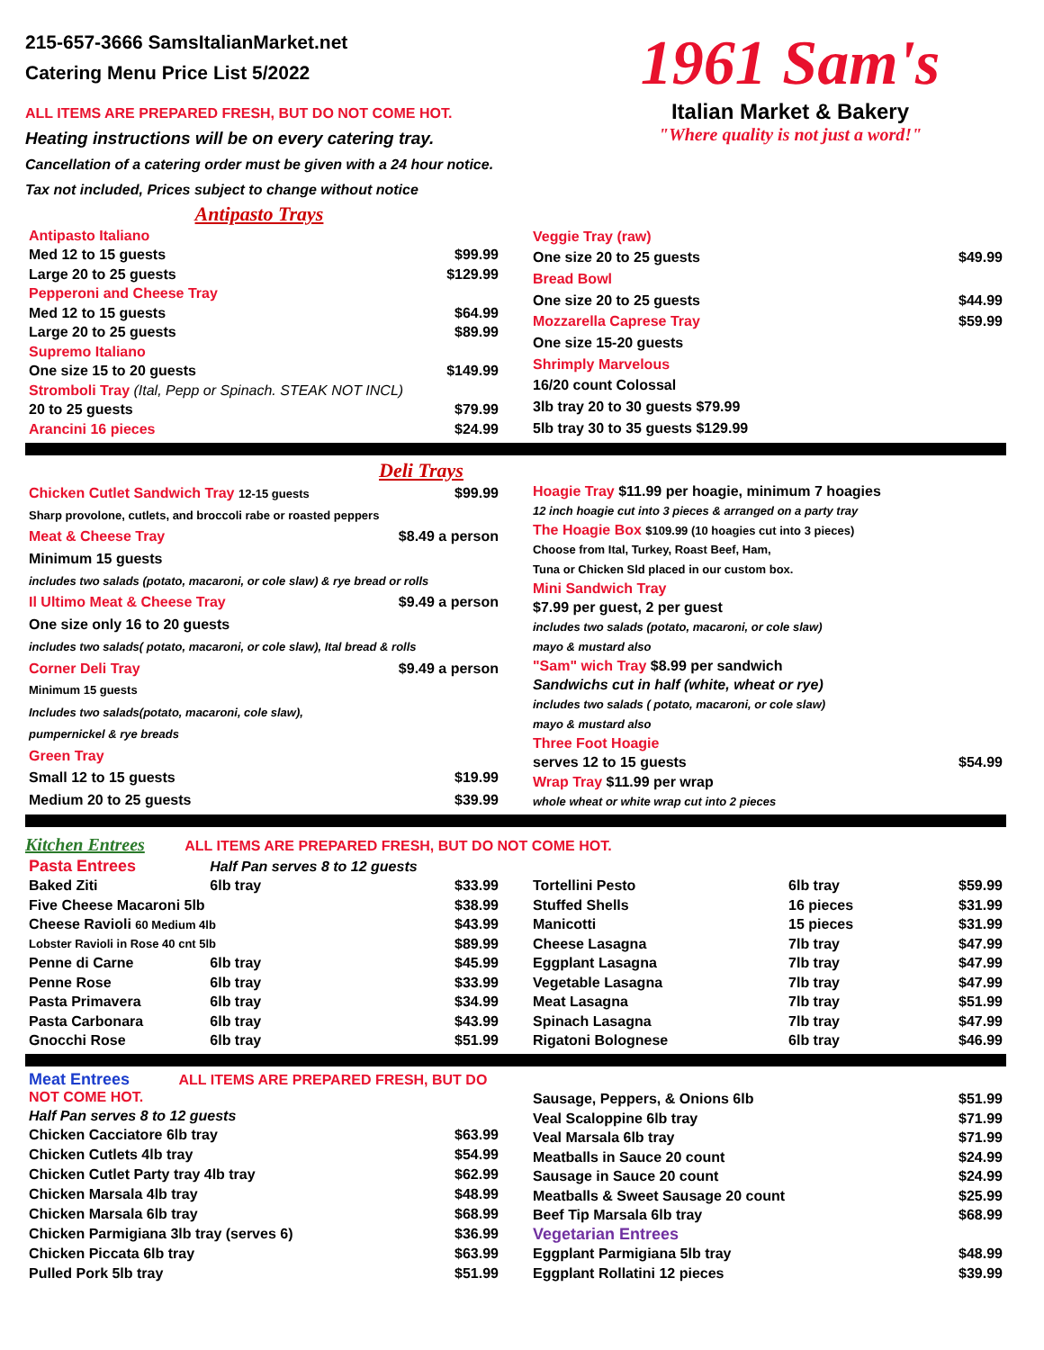215-657-3666 SamsItalianMarket.net
Catering Menu Price List 5/2022
ALL ITEMS ARE PREPARED FRESH, BUT DO NOT COME HOT.
Heating instructions will be on every catering tray.
Cancellation of a catering order must be given with a 24 hour notice.
Tax not included, Prices subject to change without notice
1961 Sam's
Italian Market & Bakery
"Where quality is not just a word!"
Antipasto Trays
| Antipasto Italiano | |
| Med 12 to 15 guests | $99.99 |
| Large 20 to 25 guests | $129.99 |
| Pepperoni and Cheese Tray | |
| Med 12 to 15 guests | $64.99 |
| Large 20 to 25 guests | $89.99 |
| Supremo Italiano | |
| One size 15 to 20 guests | $149.99 |
| Stromboli Tray (Ital, Pepp or Spinach. STEAK NOT INCL) | |
| 20 to 25 guests | $79.99 |
| Arancini 16 pieces | $24.99 |
| Veggie Tray (raw) | |
| One size 20 to 25 guests | $49.99 |
| Bread Bowl | |
| One size 20 to 25 guests | $44.99 |
| Mozzarella Caprese Tray | $59.99 |
| One size 15-20 guests | |
| Shrimply Marvelous | |
| 16/20 count Colossal | |
| 3lb tray 20 to 30 guests $79.99 | |
| 5lb tray 30 to 35 guests $129.99 | |
Deli Trays
| Chicken Cutlet Sandwich Tray 12-15 guests | $99.99 |
| Sharp provolone, cutlets, and broccoli rabe or roasted peppers | |
| Meat & Cheese Tray | $8.49 a person |
| Minimum 15 guests | |
| includes two salads (potato, macaroni, or cole slaw) & rye bread or rolls | |
| Il Ultimo Meat & Cheese Tray | $9.49 a person |
| One size only 16 to 20 guests | |
| includes two salads( potato, macaroni, or cole slaw), Ital bread & rolls | |
| Corner Deli Tray | $9.49 a person |
| Minimum 15 guests | |
| Includes two salads(potato, macaroni, cole slaw), | |
| pumpernickel & rye breads | |
| Green Tray | |
| Small 12 to 15 guests | $19.99 |
| Medium 20 to 25 guests | $39.99 |
| Hoagie Tray $11.99 per hoagie, minimum 7 hoagies | |
| 12 inch hoagie cut into 3 pieces & arranged on a party tray | |
| The Hoagie Box $109.99 (10 hoagies cut into 3 pieces) | |
| Choose from Ital, Turkey, Roast Beef, Ham, | |
| Tuna or Chicken Sld placed in our custom box. | |
| Mini Sandwich Tray | |
| $7.99 per guest, 2 per guest | |
| includes two salads (potato, macaroni, or cole slaw) | |
| mayo & mustard also | |
| "Sam" wich Tray $8.99 per sandwich | |
| Sandwichs cut in half (white, wheat or rye) | |
| includes two salads ( potato, macaroni, or cole slaw) | |
| mayo & mustard also | |
| Three Foot Hoagie | |
| serves 12 to 15 guests | $54.99 |
| Wrap Tray $11.99 per wrap | |
| whole wheat or white wrap cut into 2 pieces | |
Kitchen Entrees ALL ITEMS ARE PREPARED FRESH, BUT DO NOT COME HOT.
| Pasta Entrees | Half Pan serves 8 to 12 guests | |
| Baked Ziti | 6lb tray | $33.99 |
| Five Cheese Macaroni 5lb | | $38.99 |
| Cheese Ravioli 60 Medium 4lb | | $43.99 |
| Lobster Ravioli in Rose 40 cnt 5lb | | $89.99 |
| Penne di Carne | 6lb tray | $45.99 |
| Penne Rose | 6lb tray | $33.99 |
| Pasta Primavera | 6lb tray | $34.99 |
| Pasta Carbonara | 6lb tray | $43.99 |
| Gnocchi Rose | 6lb tray | $51.99 |
| Tortellini Pesto | 6lb tray | $59.99 |
| Stuffed Shells | 16 pieces | $31.99 |
| Manicotti | 15 pieces | $31.99 |
| Cheese Lasagna | 7lb tray | $47.99 |
| Eggplant Lasagna | 7lb tray | $47.99 |
| Vegetable Lasagna | 7lb tray | $47.99 |
| Meat Lasagna | 7lb tray | $51.99 |
| Spinach Lasagna | 7lb tray | $47.99 |
| Rigatoni Bolognese | 6lb tray | $46.99 |
| Meat Entrees ALL ITEMS ARE PREPARED FRESH, BUT DO NOT COME HOT. | |
| Half Pan serves 8 to 12 guests | |
| Chicken Cacciatore 6lb tray | $63.99 |
| Chicken Cutlets 4lb tray | $54.99 |
| Chicken Cutlet Party tray 4lb tray | $62.99 |
| Chicken Marsala 4lb tray | $48.99 |
| Chicken Marsala 6lb tray | $68.99 |
| Chicken Parmigiana 3lb tray (serves 6) | $36.99 |
| Chicken Piccata 6lb tray | $63.99 |
| Pulled Pork 5lb tray | $51.99 |
| Sausage, Peppers, & Onions 6lb | $51.99 |
| Veal Scaloppine 6lb tray | $71.99 |
| Veal Marsala 6lb tray | $71.99 |
| Meatballs in Sauce 20 count | $24.99 |
| Sausage in Sauce 20 count | $24.99 |
| Meatballs & Sweet Sausage 20 count | $25.99 |
| Beef Tip Marsala 6lb tray | $68.99 |
| Vegetarian Entrees | |
| Eggplant Parmigiana 5lb tray | $48.99 |
| Eggplant Rollatini 12 pieces | $39.99 |